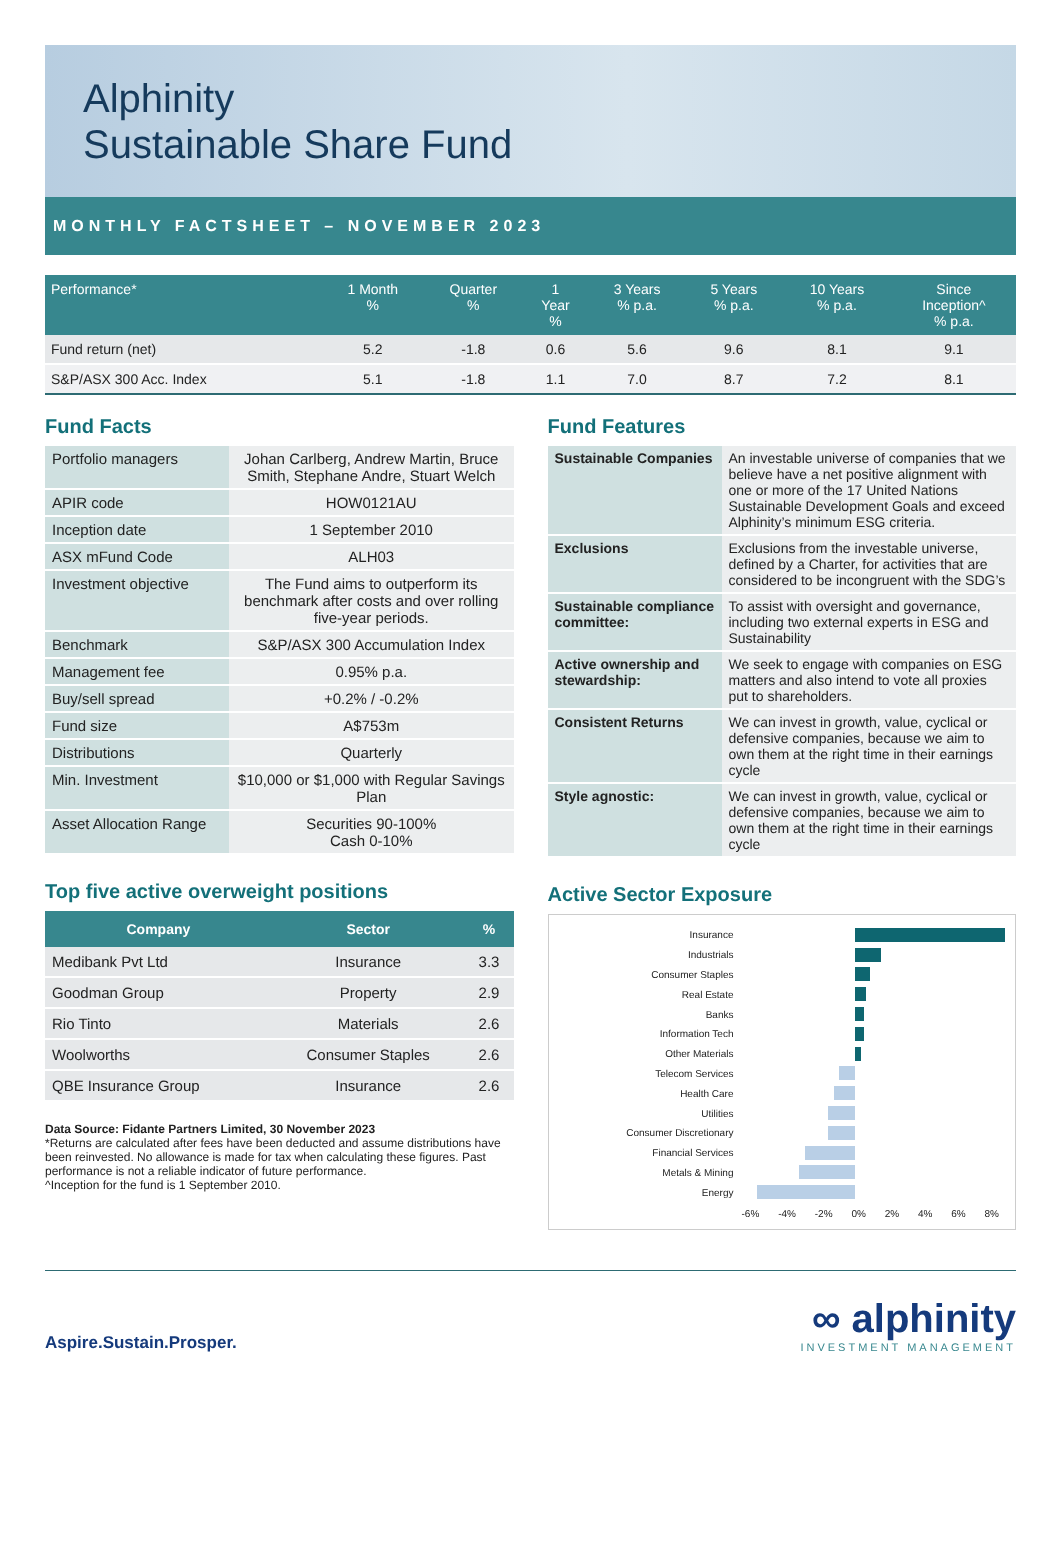Alphinity
Sustainable Share Fund
MONTHLY FACTSHEET – NOVEMBER 2023
| Performance* | 1 Month % | Quarter % | 1 Year % | 3 Years % p.a. | 5 Years % p.a. | 10 Years % p.a. | Since Inception^ % p.a. |
| --- | --- | --- | --- | --- | --- | --- | --- |
| Fund return (net) | 5.2 | -1.8 | 0.6 | 5.6 | 9.6 | 8.1 | 9.1 |
| S&P/ASX 300 Acc. Index | 5.1 | -1.8 | 1.1 | 7.0 | 8.7 | 7.2 | 8.1 |
Fund Facts
| Portfolio managers | Johan Carlberg, Andrew Martin, Bruce Smith, Stephane Andre, Stuart Welch |
| APIR code | HOW0121AU |
| Inception date | 1 September 2010 |
| ASX mFund Code | ALH03 |
| Investment objective | The Fund aims to outperform its benchmark after costs and over rolling five-year periods. |
| Benchmark | S&P/ASX 300 Accumulation Index |
| Management fee | 0.95% p.a. |
| Buy/sell spread | +0.2% / -0.2% |
| Fund size | A$753m |
| Distributions | Quarterly |
| Min. Investment | $10,000 or $1,000 with Regular Savings Plan |
| Asset Allocation Range | Securities 90-100% Cash 0-10% |
Top five active overweight positions
| Company | Sector | % |
| --- | --- | --- |
| Medibank Pvt Ltd | Insurance | 3.3 |
| Goodman Group | Property | 2.9 |
| Rio Tinto | Materials | 2.6 |
| Woolworths | Consumer Staples | 2.6 |
| QBE Insurance Group | Insurance | 2.6 |
Data Source: Fidante Partners Limited, 30 November 2023
*Returns are calculated after fees have been deducted and assume distributions have been reinvested. No allowance is made for tax when calculating these figures. Past performance is not a reliable indicator of future performance.
^Inception for the fund is 1 September 2010.
Fund Features
| Sustainable Companies | An investable universe of companies that we believe have a net positive alignment with one or more of the 17 United Nations Sustainable Development Goals and exceed Alphinity’s minimum ESG criteria. |
| Exclusions | Exclusions from the investable universe, defined by a Charter, for activities that are considered to be incongruent with the SDG’s |
| Sustainable compliance committee: | To assist with oversight and governance, including two external experts in ESG and Sustainability |
| Active ownership and stewardship: | We seek to engage with companies on ESG matters and also intend to vote all proxies put to shareholders. |
| Consistent Returns | We can invest in growth, value, cyclical or defensive companies, because we aim to own them at the right time in their earnings cycle |
| Style agnostic: | We can invest in growth, value, cyclical or defensive companies, because we aim to own them at the right time in their earnings cycle |
Active Sector Exposure
Insurance
Industrials
Consumer Staples
Real Estate
Banks
Information Tech
Other Materials
Telecom Services
Health Care
Utilities
Consumer Discretionary
Financial Services
Metals & Mining
Energy
-6% -4% -2% 0% 2% 4% 6% 8%
Aspire.Sustain.Prosper.
∞ alphinity
INVESTMENT MANAGEMENT